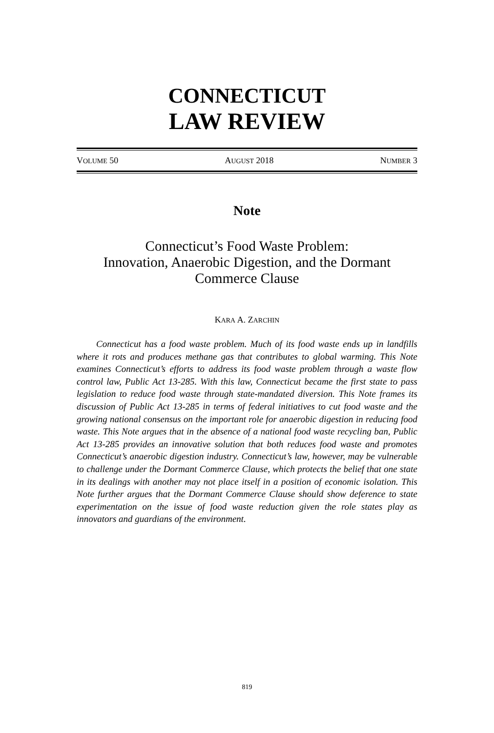CONNECTICUT
LAW REVIEW
VOLUME 50 AUGUST 2018 NUMBER 3
Note
Connecticut’s Food Waste Problem:
Innovation, Anaerobic Digestion, and the Dormant
Commerce Clause
KARA A. ZARCHIN
Connecticut has a food waste problem. Much of its food waste ends up in landfills where it rots and produces methane gas that contributes to global warming. This Note examines Connecticut’s efforts to address its food waste problem through a waste flow control law, Public Act 13-285. With this law, Connecticut became the first state to pass legislation to reduce food waste through state-mandated diversion. This Note frames its discussion of Public Act 13-285 in terms of federal initiatives to cut food waste and the growing national consensus on the important role for anaerobic digestion in reducing food waste. This Note argues that in the absence of a national food waste recycling ban, Public Act 13-285 provides an innovative solution that both reduces food waste and promotes Connecticut’s anaerobic digestion industry. Connecticut’s law, however, may be vulnerable to challenge under the Dormant Commerce Clause, which protects the belief that one state in its dealings with another may not place itself in a position of economic isolation. This Note further argues that the Dormant Commerce Clause should show deference to state experimentation on the issue of food waste reduction given the role states play as innovators and guardians of the environment.
819